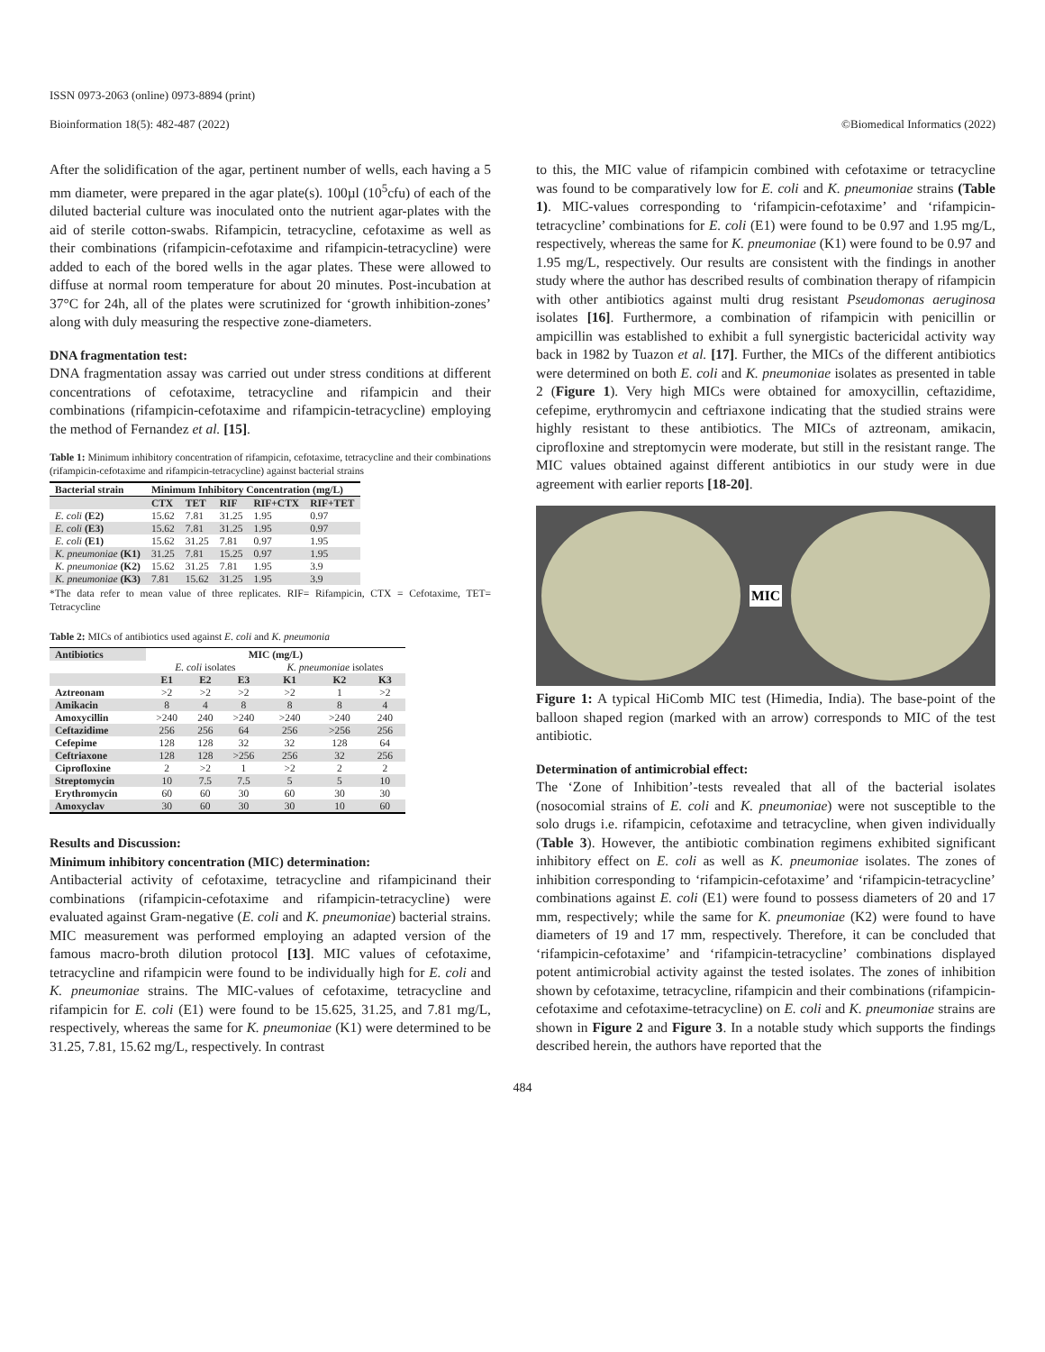ISSN 0973-2063 (online) 0973-8894 (print)
Bioinformation 18(5): 482-487 (2022) ©Biomedical Informatics (2022)
After the solidification of the agar, pertinent number of wells, each having a 5 mm diameter, were prepared in the agar plate(s). 100µl (10<sup>5</sup>cfu) of each of the diluted bacterial culture was inoculated onto the nutrient agar-plates with the aid of sterile cotton-swabs. Rifampicin, tetracycline, cefotaxime as well as their combinations (rifampicin-cefotaxime and rifampicin-tetracycline) were added to each of the bored wells in the agar plates. These were allowed to diffuse at normal room temperature for about 20 minutes. Post-incubation at 37°C for 24h, all of the plates were scrutinized for ‘growth inhibition-zones’ along with duly measuring the respective zone-diameters.
DNA fragmentation test:
DNA fragmentation assay was carried out under stress conditions at different concentrations of cefotaxime, tetracycline and rifampicin and their combinations (rifampicin-cefotaxime and rifampicin-tetracycline) employing the method of Fernandez et al. [15].
Table 1: Minimum inhibitory concentration of rifampicin, cefotaxime, tetracycline and their combinations (rifampicin-cefotaxime and rifampicin-tetracycline) against bacterial strains
| Bacterial strain | Minimum Inhibitory Concentration (mg/L) | | | | |
| --- | --- | --- | --- | --- | --- |
| | CTX | TET | RIF | RIF+CTX | RIF+TET |
| E. coli (E2) | 15.62 | 7.81 | 31.25 | 1.95 | 0.97 |
| E. coli (E3) | 15.62 | 7.81 | 31.25 | 1.95 | 0.97 |
| E. coli (E1) | 15.62 | 31.25 | 7.81 | 0.97 | 1.95 |
| K. pneumoniae (K1) | 31.25 | 7.81 | 15.25 | 0.97 | 1.95 |
| K. pneumoniae (K2) | 15.62 | 31.25 | 7.81 | 1.95 | 3.9 |
| K. pneumoniae (K3) | 7.81 | 15.62 | 31.25 | 1.95 | 3.9 |
*The data refer to mean value of three replicates. RIF= Rifampicin, CTX = Cefotaxime, TET= Tetracycline
Table 2: MICs of antibiotics used against E. coli and K. pneumonia
| Antibiotics | MIC (mg/L) | | | | | |
| --- | --- | --- | --- | --- | --- | --- |
| | E. coli isolates | | | K. pneumoniae isolates | | |
| | E1 | E2 | E3 | K1 | K2 | K3 |
| Aztreonam | >2 | >2 | >2 | >2 | 1 | >2 |
| Amikacin | 8 | 4 | 8 | 8 | 8 | 4 |
| Amoxycillin | >240 | 240 | >240 | >240 | >240 | 240 |
| Ceftazidime | 256 | 256 | 64 | 256 | >256 | 256 |
| Cefepime | 128 | 128 | 32 | 32 | 128 | 64 |
| Ceftriaxone | 128 | 128 | >256 | 256 | 32 | 256 |
| Ciprofloxine | 2 | >2 | 1 | >2 | 2 | 2 |
| Streptomycin | 10 | 7.5 | 7.5 | 5 | 5 | 10 |
| Erythromycin | 60 | 60 | 30 | 60 | 30 | 30 |
| Amoxyclav | 30 | 60 | 30 | 30 | 10 | 60 |
Results and Discussion:
Minimum inhibitory concentration (MIC) determination:
Antibacterial activity of cefotaxime, tetracycline and rifampicinand their combinations (rifampicin-cefotaxime and rifampicin-tetracycline) were evaluated against Gram-negative (E. coli and K. pneumoniae) bacterial strains. MIC measurement was performed employing an adapted version of the famous macro-broth dilution protocol [13]. MIC values of cefotaxime, tetracycline and rifampicin were found to be individually high for E. coli and K. pneumoniae strains. The MIC-values of cefotaxime, tetracycline and rifampicin for E. coli (E1) were found to be 15.625, 31.25, and 7.81 mg/L, respectively, whereas the same for K. pneumoniae (K1) were determined to be 31.25, 7.81, 15.62 mg/L, respectively. In contrast
to this, the MIC value of rifampicin combined with cefotaxime or tetracycline was found to be comparatively low for E. coli and K. pneumoniae strains (Table 1). MIC-values corresponding to ‘rifampicin-cefotaxime’ and ‘rifampicin-tetracycline’ combinations for E. coli (E1) were found to be 0.97 and 1.95 mg/L, respectively, whereas the same for K. pneumoniae (K1) were found to be 0.97 and 1.95 mg/L, respectively. Our results are consistent with the findings in another study where the author has described results of combination therapy of rifampicin with other antibiotics against multi drug resistant Pseudomonas aeruginosa isolates [16]. Furthermore, a combination of rifampicin with penicillin or ampicillin was established to exhibit a full synergistic bactericidal activity way back in 1982 by Tuazon et al. [17]. Further, the MICs of the different antibiotics were determined on both E. coli and K. pneumoniae isolates as presented in table 2 (Figure 1). Very high MICs were obtained for amoxycillin, ceftazidime, cefepime, erythromycin and ceftriaxone indicating that the studied strains were highly resistant to these antibiotics. The MICs of aztreonam, amikacin, ciprofloxine and streptomycin were moderate, but still in the resistant range. The MIC values obtained against different antibiotics in our study were in due agreement with earlier reports [18-20].
MIC
Figure 1: A typical HiComb MIC test (Himedia, India). The base-point of the balloon shaped region (marked with an arrow) corresponds to MIC of the test antibiotic.
Determination of antimicrobial effect:
The ‘Zone of Inhibition’-tests revealed that all of the bacterial isolates (nosocomial strains of E. coli and K. pneumoniae) were not susceptible to the solo drugs i.e. rifampicin, cefotaxime and tetracycline, when given individually (Table 3). However, the antibiotic combination regimens exhibited significant inhibitory effect on E. coli as well as K. pneumoniae isolates. The zones of inhibition corresponding to ‘rifampicin-cefotaxime’ and ‘rifampicin-tetracycline’ combinations against E. coli (E1) were found to possess diameters of 20 and 17 mm, respectively; while the same for K. pneumoniae (K2) were found to have diameters of 19 and 17 mm, respectively. Therefore, it can be concluded that ‘rifampicin-cefotaxime’ and ‘rifampicin-tetracycline’ combinations displayed potent antimicrobial activity against the tested isolates. The zones of inhibition shown by cefotaxime, tetracycline, rifampicin and their combinations (rifampicin-cefotaxime and cefotaxime-tetracycline) on E. coli and K. pneumoniae strains are shown in Figure 2 and Figure 3. In a notable study which supports the findings described herein, the authors have reported that the
484